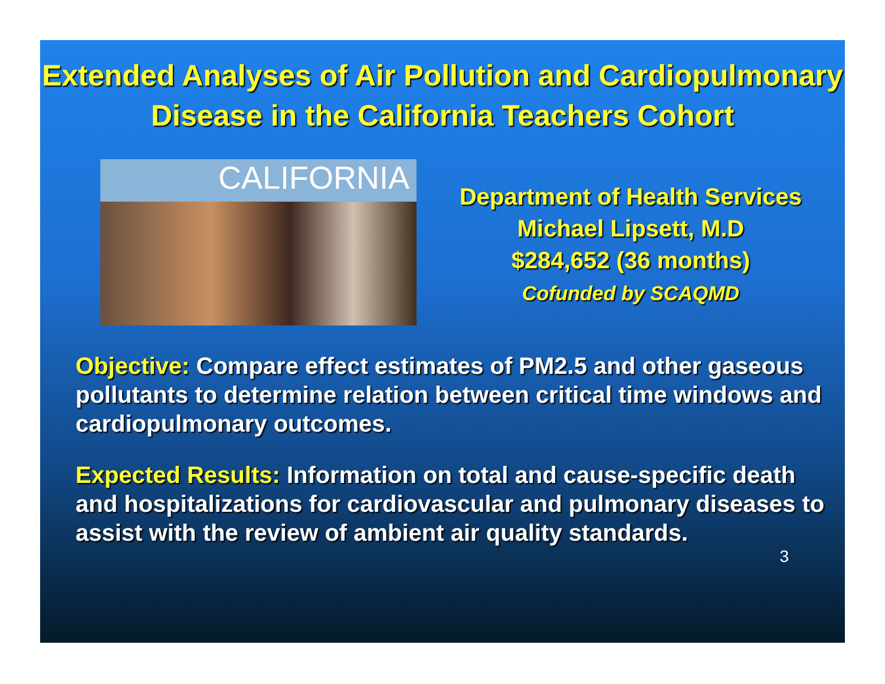Extended Analyses of Air Pollution and Cardiopulmonary Disease in the California Teachers Cohort
CALIFORNIA
Department of Health Services
Michael Lipsett, M.D
$284,652 (36 months)
Cofunded by SCAQMD
Objective: Compare effect estimates of PM2.5 and other gaseous pollutants to determine relation between critical time windows and cardiopulmonary outcomes.
Expected Results: Information on total and cause-specific death and hospitalizations for cardiovascular and pulmonary diseases to assist with the review of ambient air quality standards.
3